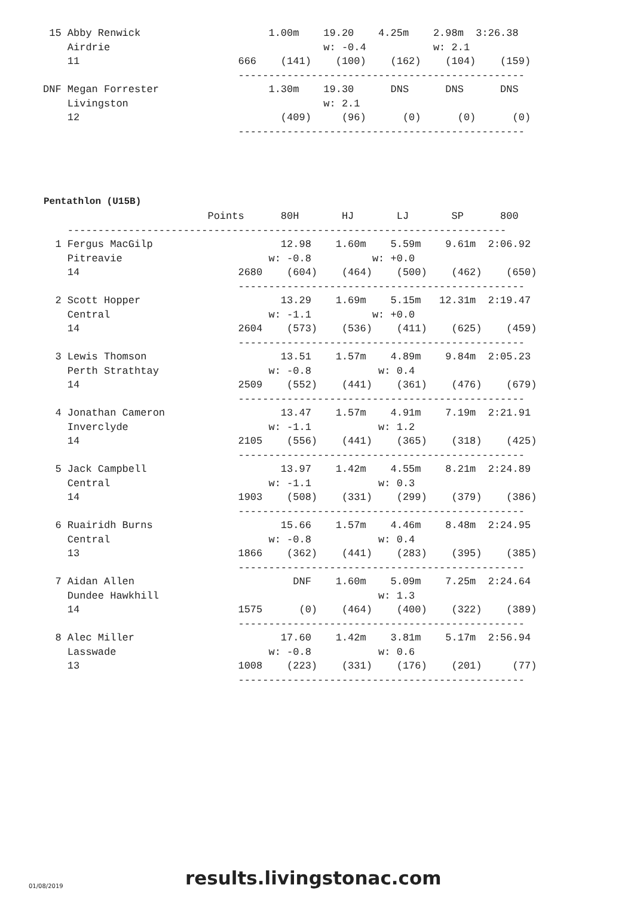15 Abby Renwick                     1.00m    19.20    4.25m    2.98m  3:26.38
    Airdrie                                   w: -0.4           w: 2.1
    11                          666    (141)    (100)    (162)    (104)    (159)
                                -----------------------------------------------
DNF Megan Forrester                  1.30m    19.30      DNS      DNS      DNS
    Livingston                                w: 2.1
    12                                 (409)     (96)      (0)      (0)      (0)
                                -----------------------------------------------
Pentathlon (U15B)
                           Points      80H       HJ       LJ       SP      800
    ------------------------------------------------------------------------
  1 Fergus MacGilp                     12.98    1.60m    5.59m    9.61m  2:06.92
    Pitreavie                        w: -0.8          w: +0.0
    14                          2680    (604)    (464)    (500)    (462)    (650)
                                -----------------------------------------------
  2 Scott Hopper                       13.29    1.69m    5.15m   12.31m  2:19.47
    Central                          w: -1.1          w: +0.0
    14                          2604    (573)    (536)    (411)    (625)    (459)
                                -----------------------------------------------
  3 Lewis Thomson                      13.51    1.57m    4.89m    9.84m  2:05.23
    Perth Strathtay                  w: -0.8           w: 0.4
    14                          2509    (552)    (441)    (361)    (476)    (679)
                                -----------------------------------------------
  4 Jonathan Cameron                   13.47    1.57m    4.91m    7.19m  2:21.91
    Inverclyde                       w: -1.1           w: 1.2
    14                          2105    (556)    (441)    (365)    (318)    (425)
                                -----------------------------------------------
  5 Jack Campbell                      13.97    1.42m    4.55m    8.21m  2:24.89
    Central                          w: -1.1           w: 0.3
    14                          1903    (508)    (331)    (299)    (379)    (386)
                                -----------------------------------------------
  6 Ruairidh Burns                     15.66    1.57m    4.46m    8.48m  2:24.95
    Central                          w: -0.8           w: 0.4
    13                          1866    (362)    (441)    (283)    (395)    (385)
                                -----------------------------------------------
  7 Aidan Allen                          DNF    1.60m    5.09m    7.25m  2:24.64
    Dundee Hawkhill                                    w: 1.3
    14                          1575      (0)    (464)    (400)    (322)    (389)
                                -----------------------------------------------
  8 Alec Miller                        17.60    1.42m    3.81m    5.17m  2:56.94
    Lasswade                         w: -0.8           w: 0.6
    13                          1008    (223)    (331)    (176)    (201)     (77)
                                -----------------------------------------------
01/08/2019 results.livingstonac.com